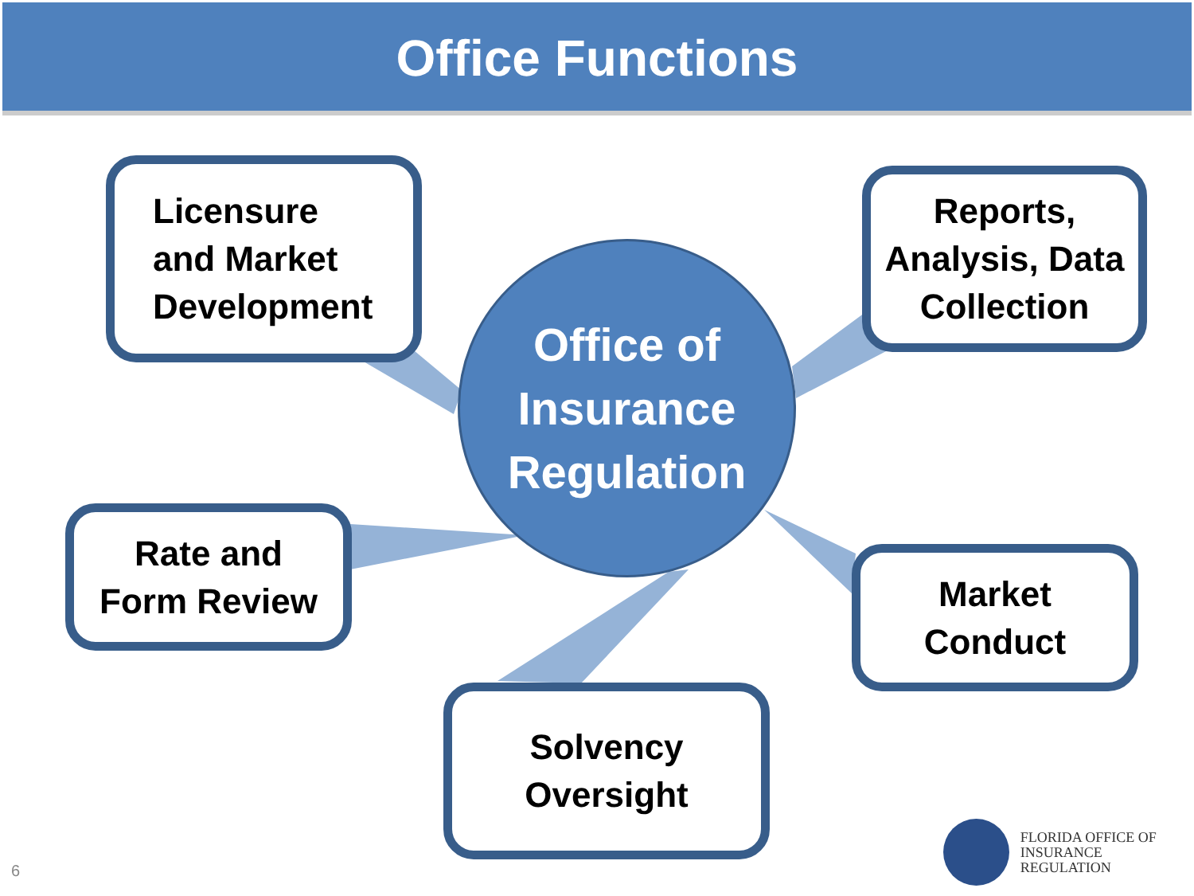Office Functions
Licensure
and Market
Development
Reports,
Analysis, Data
Collection
Office of
Insurance
Regulation
Rate and
Form Review
Market
Conduct
Solvency
Oversight
6
FLORIDA OFFICE OF
INSURANCE REGULATION